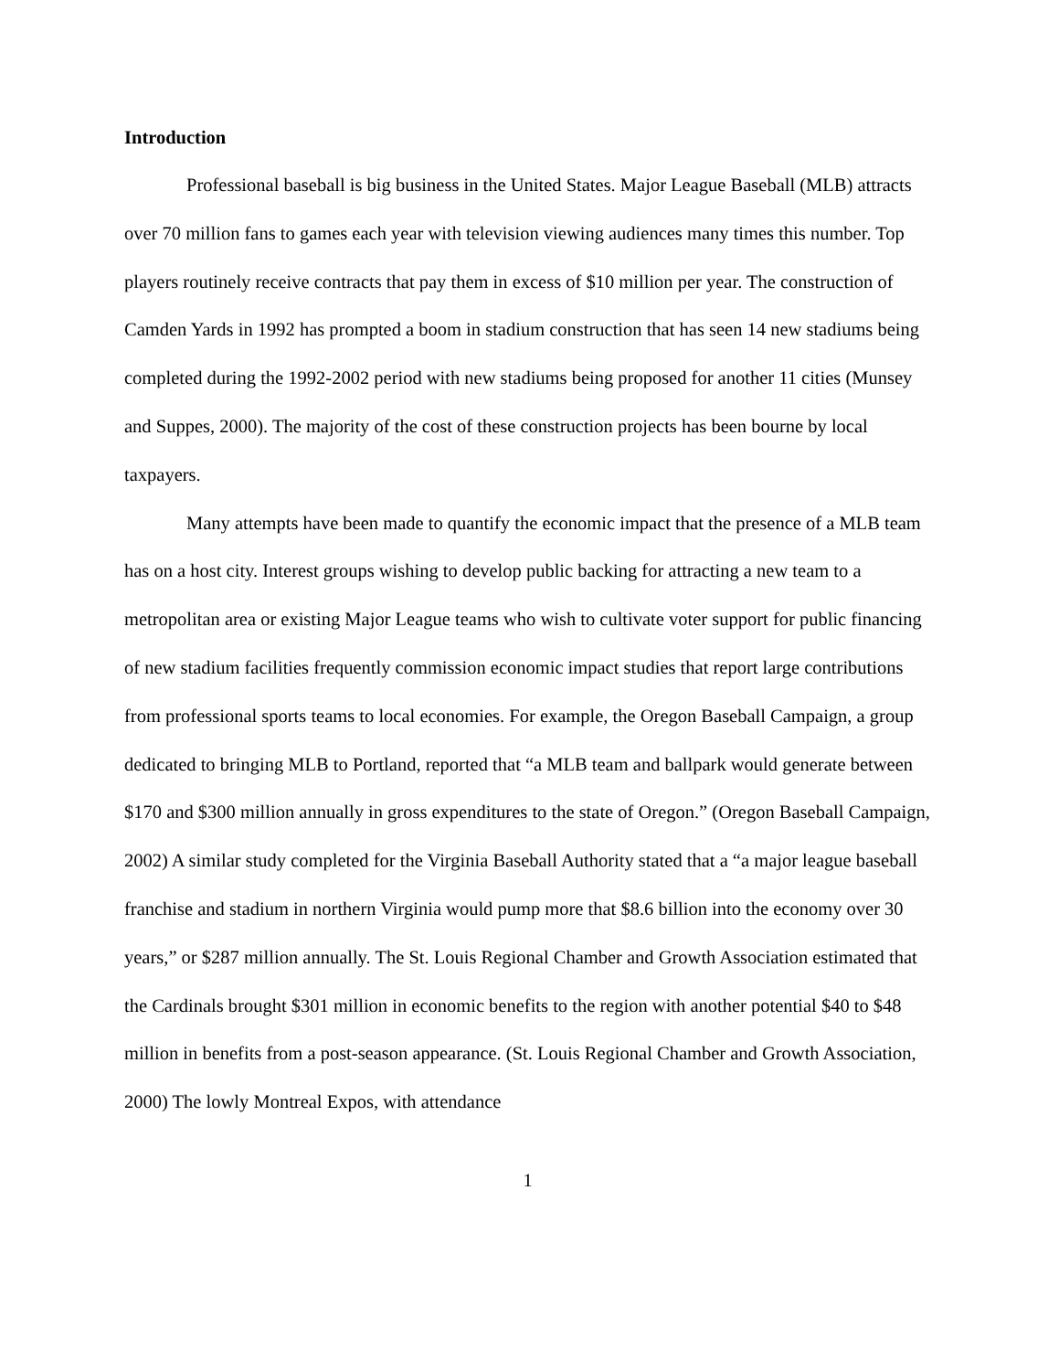Introduction
Professional baseball is big business in the United States. Major League Baseball (MLB) attracts over 70 million fans to games each year with television viewing audiences many times this number. Top players routinely receive contracts that pay them in excess of $10 million per year. The construction of Camden Yards in 1992 has prompted a boom in stadium construction that has seen 14 new stadiums being completed during the 1992-2002 period with new stadiums being proposed for another 11 cities (Munsey and Suppes, 2000). The majority of the cost of these construction projects has been bourne by local taxpayers.
Many attempts have been made to quantify the economic impact that the presence of a MLB team has on a host city. Interest groups wishing to develop public backing for attracting a new team to a metropolitan area or existing Major League teams who wish to cultivate voter support for public financing of new stadium facilities frequently commission economic impact studies that report large contributions from professional sports teams to local economies. For example, the Oregon Baseball Campaign, a group dedicated to bringing MLB to Portland, reported that “a MLB team and ballpark would generate between $170 and $300 million annually in gross expenditures to the state of Oregon.” (Oregon Baseball Campaign, 2002) A similar study completed for the Virginia Baseball Authority stated that a “a major league baseball franchise and stadium in northern Virginia would pump more that $8.6 billion into the economy over 30 years,” or $287 million annually. The St. Louis Regional Chamber and Growth Association estimated that the Cardinals brought $301 million in economic benefits to the region with another potential $40 to $48 million in benefits from a post-season appearance. (St. Louis Regional Chamber and Growth Association, 2000) The lowly Montreal Expos, with attendance
1